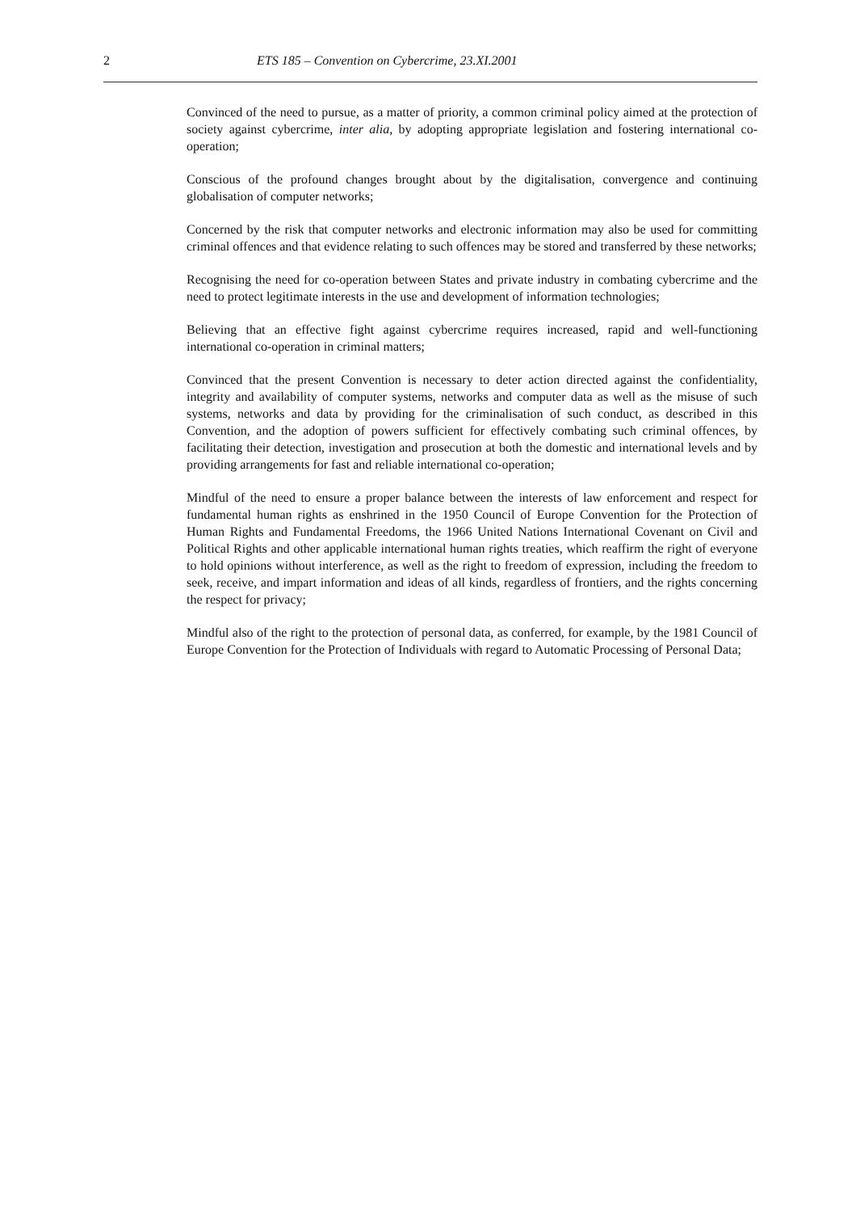2 ETS 185 – Convention on Cybercrime, 23.XI.2001
Convinced of the need to pursue, as a matter of priority, a common criminal policy aimed at the protection of society against cybercrime, inter alia, by adopting appropriate legislation and fostering international co-operation;
Conscious of the profound changes brought about by the digitalisation, convergence and continuing globalisation of computer networks;
Concerned by the risk that computer networks and electronic information may also be used for committing criminal offences and that evidence relating to such offences may be stored and transferred by these networks;
Recognising the need for co-operation between States and private industry in combating cybercrime and the need to protect legitimate interests in the use and development of information technologies;
Believing that an effective fight against cybercrime requires increased, rapid and well-functioning international co-operation in criminal matters;
Convinced that the present Convention is necessary to deter action directed against the confidentiality, integrity and availability of computer systems, networks and computer data as well as the misuse of such systems, networks and data by providing for the criminalisation of such conduct, as described in this Convention, and the adoption of powers sufficient for effectively combating such criminal offences, by facilitating their detection, investigation and prosecution at both the domestic and international levels and by providing arrangements for fast and reliable international co-operation;
Mindful of the need to ensure a proper balance between the interests of law enforcement and respect for fundamental human rights as enshrined in the 1950 Council of Europe Convention for the Protection of Human Rights and Fundamental Freedoms, the 1966 United Nations International Covenant on Civil and Political Rights and other applicable international human rights treaties, which reaffirm the right of everyone to hold opinions without interference, as well as the right to freedom of expression, including the freedom to seek, receive, and impart information and ideas of all kinds, regardless of frontiers, and the rights concerning the respect for privacy;
Mindful also of the right to the protection of personal data, as conferred, for example, by the 1981 Council of Europe Convention for the Protection of Individuals with regard to Automatic Processing of Personal Data;